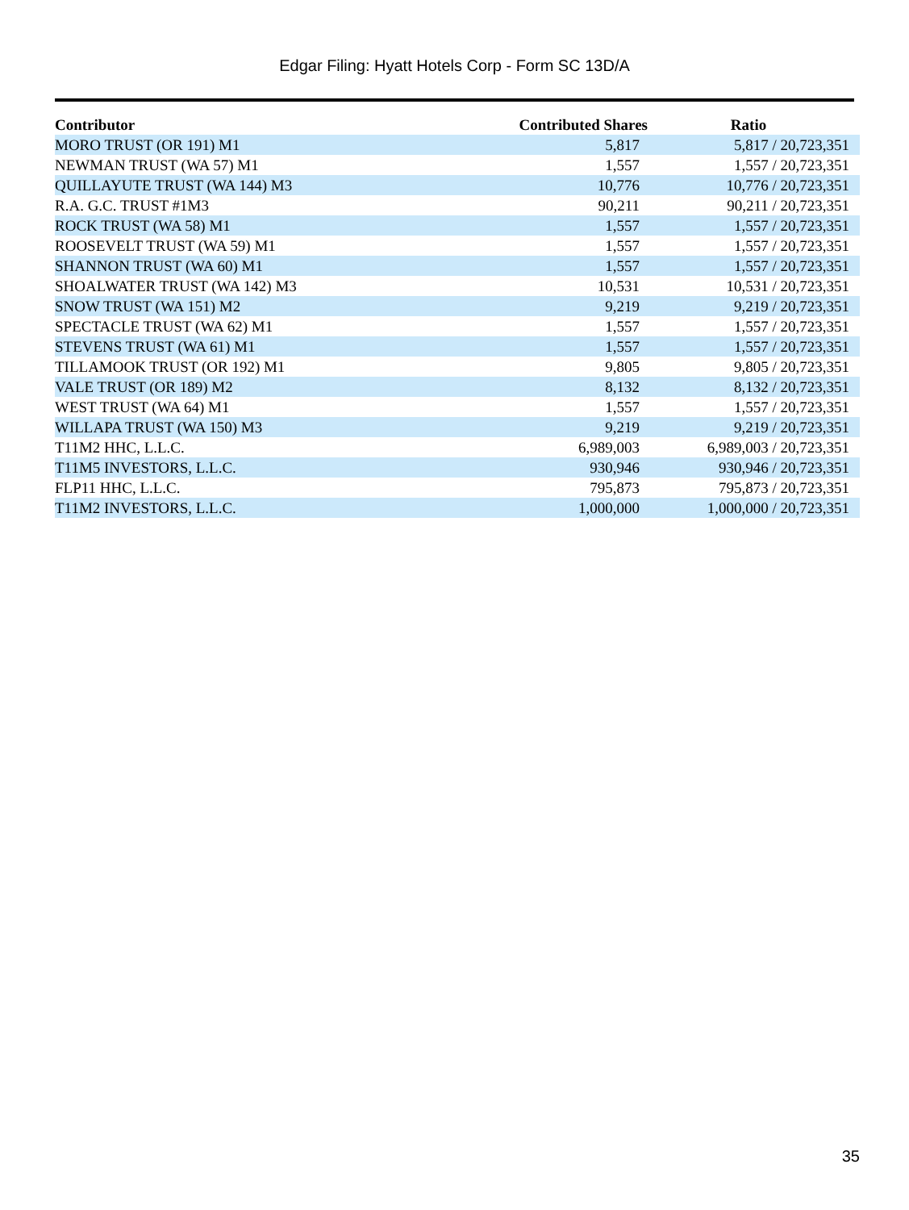Edgar Filing: Hyatt Hotels Corp - Form SC 13D/A
| Contributor | Contributed Shares | Ratio |
| --- | --- | --- |
| MORO TRUST (OR 191) M1 | 5,817 | 5,817 / 20,723,351 |
| NEWMAN TRUST (WA 57) M1 | 1,557 | 1,557 / 20,723,351 |
| QUILLAYUTE TRUST (WA 144) M3 | 10,776 | 10,776 / 20,723,351 |
| R.A. G.C. TRUST #1M3 | 90,211 | 90,211 / 20,723,351 |
| ROCK TRUST (WA 58) M1 | 1,557 | 1,557 / 20,723,351 |
| ROOSEVELT TRUST (WA 59) M1 | 1,557 | 1,557 / 20,723,351 |
| SHANNON TRUST (WA 60) M1 | 1,557 | 1,557 / 20,723,351 |
| SHOALWATER TRUST (WA 142) M3 | 10,531 | 10,531 / 20,723,351 |
| SNOW TRUST (WA 151) M2 | 9,219 | 9,219 / 20,723,351 |
| SPECTACLE TRUST (WA 62) M1 | 1,557 | 1,557 / 20,723,351 |
| STEVENS TRUST (WA 61) M1 | 1,557 | 1,557 / 20,723,351 |
| TILLAMOOK TRUST (OR 192) M1 | 9,805 | 9,805 / 20,723,351 |
| VALE TRUST (OR 189) M2 | 8,132 | 8,132 / 20,723,351 |
| WEST TRUST (WA 64) M1 | 1,557 | 1,557 / 20,723,351 |
| WILLAPA TRUST (WA 150) M3 | 9,219 | 9,219 / 20,723,351 |
| T11M2 HHC, L.L.C. | 6,989,003 | 6,989,003 / 20,723,351 |
| T11M5 INVESTORS, L.L.C. | 930,946 | 930,946 / 20,723,351 |
| FLP11 HHC, L.L.C. | 795,873 | 795,873 / 20,723,351 |
| T11M2 INVESTORS, L.L.C. | 1,000,000 | 1,000,000 / 20,723,351 |
35